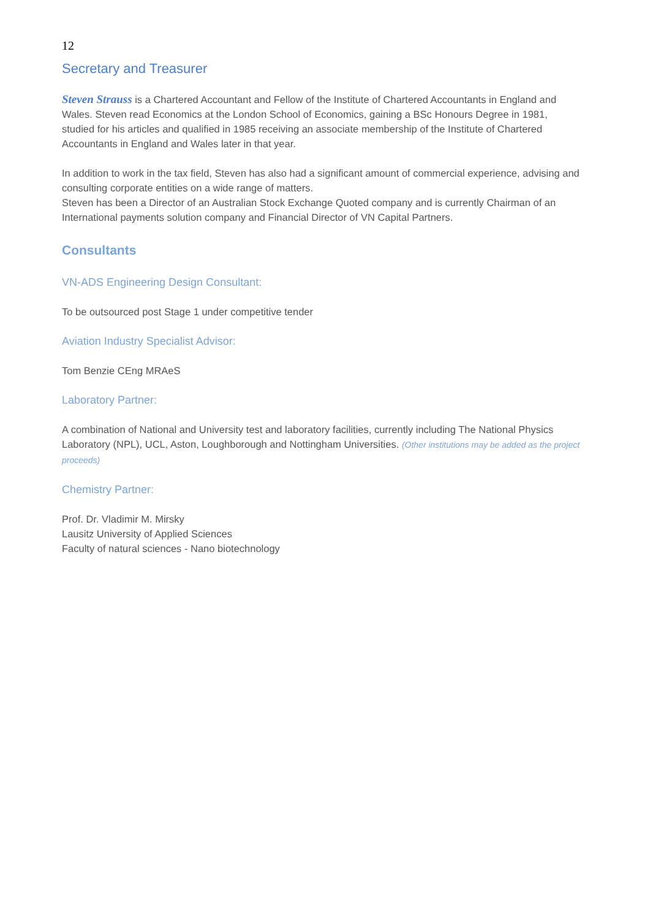12
Secretary and Treasurer
Steven Strauss is a Chartered Accountant and Fellow of the Institute of Chartered Accountants in England and Wales. Steven read Economics at the London School of Economics, gaining a BSc Honours Degree in 1981, studied for his articles and qualified in 1985 receiving an associate membership of the Institute of Chartered Accountants in England and Wales later in that year.
In addition to work in the tax field, Steven has also had a significant amount of commercial experience, advising and consulting corporate entities on a wide range of matters.
Steven has been a Director of an Australian Stock Exchange Quoted company and is currently Chairman of an International payments solution company and Financial Director of VN Capital Partners.
Consultants
VN-ADS Engineering Design Consultant:
To be outsourced post Stage 1 under competitive tender
Aviation Industry Specialist Advisor:
Tom Benzie CEng MRAeS
Laboratory Partner:
A combination of National and University test and laboratory facilities, currently including The National Physics Laboratory (NPL), UCL, Aston, Loughborough and Nottingham Universities. (Other institutions may be added as the project proceeds)
Chemistry Partner:
Prof. Dr. Vladimir M. Mirsky
Lausitz University of Applied Sciences
Faculty of natural sciences - Nano biotechnology